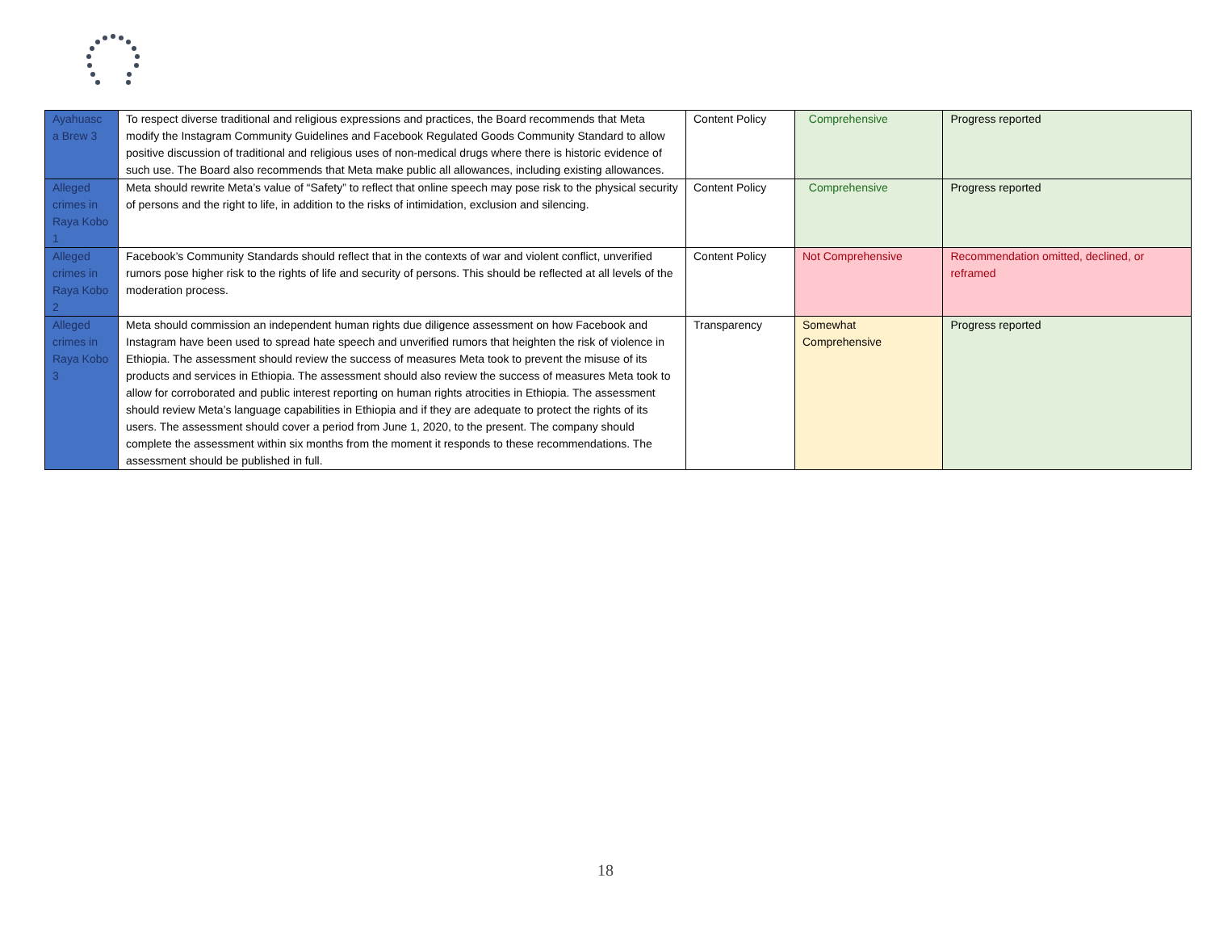| Ayahuasc a Brew 3 | To respect diverse traditional and religious expressions and practices, the Board recommends that Meta modify the Instagram Community Guidelines and Facebook Regulated Goods Community Standard to allow positive discussion of traditional and religious uses of non-medical drugs where there is historic evidence of such use. The Board also recommends that Meta make public all allowances, including existing allowances. | Content Policy | Comprehensive | Progress reported |
| Alleged crimes in Raya Kobo 1 | Meta should rewrite Meta’s value of “Safety” to reflect that online speech may pose risk to the physical security of persons and the right to life, in addition to the risks of intimidation, exclusion and silencing. | Content Policy | Comprehensive | Progress reported |
| Alleged crimes in Raya Kobo 2 | Facebook’s Community Standards should reflect that in the contexts of war and violent conflict, unverified rumors pose higher risk to the rights of life and security of persons. This should be reflected at all levels of the moderation process. | Content Policy | Not Comprehensive | Recommendation omitted, declined, or reframed |
| Alleged crimes in Raya Kobo 3 | Meta should commission an independent human rights due diligence assessment on how Facebook and Instagram have been used to spread hate speech and unverified rumors that heighten the risk of violence in Ethiopia. The assessment should review the success of measures Meta took to prevent the misuse of its products and services in Ethiopia. The assessment should also review the success of measures Meta took to allow for corroborated and public interest reporting on human rights atrocities in Ethiopia. The assessment should review Meta’s language capabilities in Ethiopia and if they are adequate to protect the rights of its users. The assessment should cover a period from June 1, 2020, to the present. The company should complete the assessment within six months from the moment it responds to these recommendations. The assessment should be published in full. | Transparency | Somewhat Comprehensive | Progress reported |
18